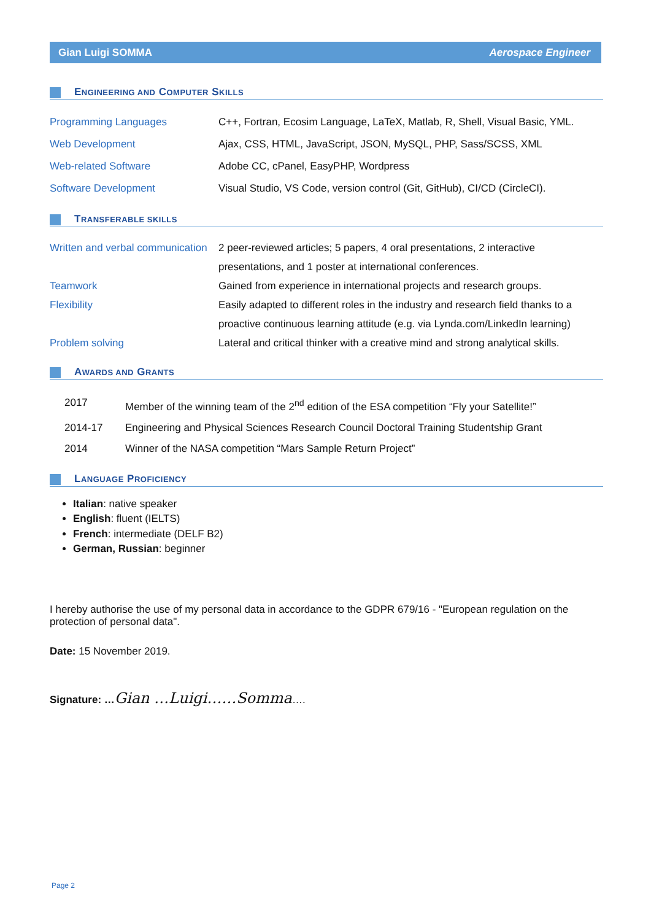Gian Luigi SOMMA Aerospace Engineer
ENGINEERING AND COMPUTER SKILLS
| Programming Languages | C++, Fortran, Ecosim Language, LaTeX, Matlab, R, Shell, Visual Basic, YML. |
| Web Development | Ajax, CSS, HTML, JavaScript, JSON, MySQL, PHP, Sass/SCSS, XML |
| Web-related Software | Adobe CC, cPanel, EasyPHP, Wordpress |
| Software Development | Visual Studio, VS Code, version control (Git, GitHub), CI/CD (CircleCI). |
TRANSFERABLE SKILLS
| Written and verbal communication | 2 peer-reviewed articles; 5 papers, 4 oral presentations, 2 interactive presentations, and 1 poster at international conferences. |
| Teamwork | Gained from experience in international projects and research groups. |
| Flexibility | Easily adapted to different roles in the industry and research field thanks to a proactive continuous learning attitude (e.g. via Lynda.com/LinkedIn learning) |
| Problem solving | Lateral and critical thinker with a creative mind and strong analytical skills. |
AWARDS AND GRANTS
| 2017 | Member of the winning team of the 2<sup>nd</sup> edition of the ESA competition “Fly your Satellite!” |
| 2014-17 | Engineering and Physical Sciences Research Council Doctoral Training Studentship Grant |
| 2014 | Winner of the NASA competition “Mars Sample Return Project” |
LANGUAGE PROFICIENCY
Italian: native speaker
English: fluent (IELTS)
French: intermediate (DELF B2)
German, Russian: beginner
I hereby authorise the use of my personal data in accordance to the GDPR 679/16 - "European regulation on the protection of personal data".
Date: 15 November 2019.
Signature: …Gian …Luigi……Somma….
Page 2